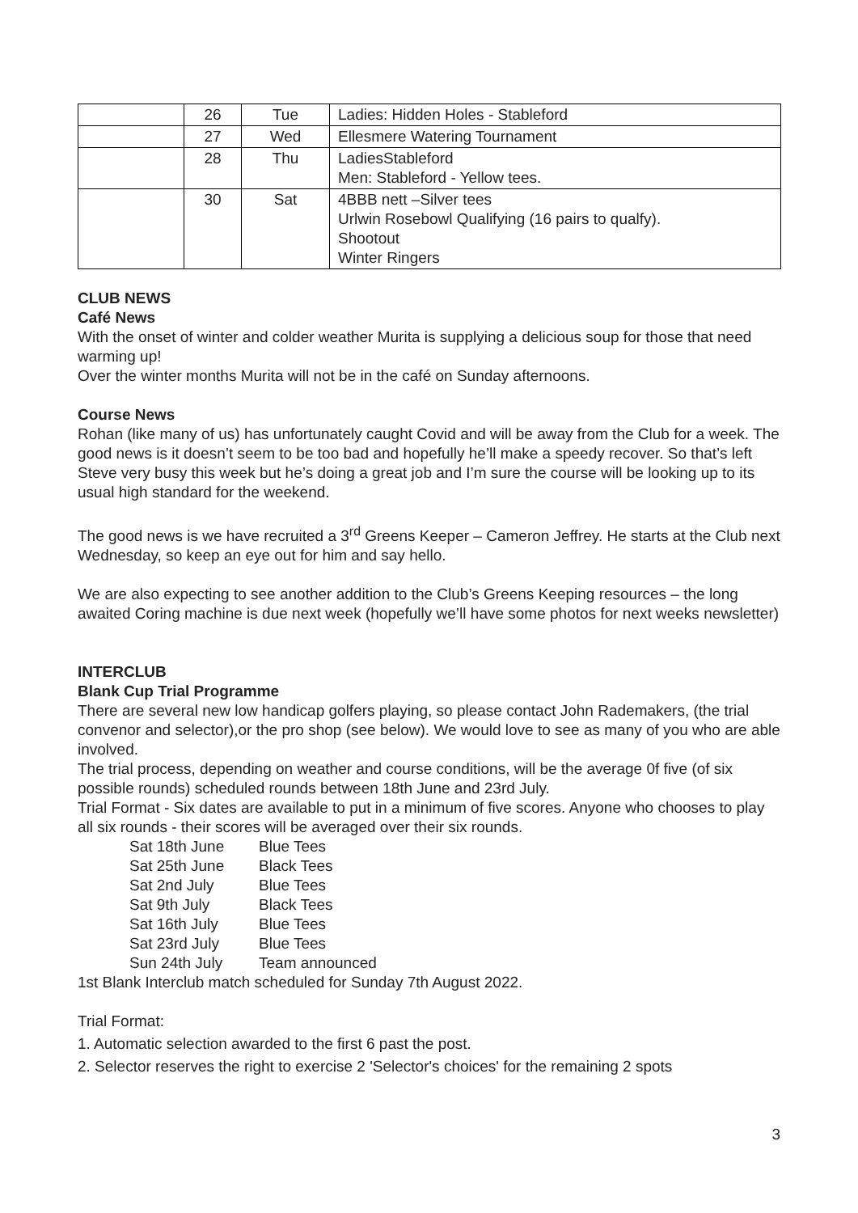| | 26 | Tue | Ladies: Hidden Holes - Stableford |
| | 27 | Wed | Ellesmere Watering Tournament |
| | 28 | Thu | LadiesStableford Men: Stableford - Yellow tees. |
| | 30 | Sat | 4BBB nett –Silver tees Urlwin Rosebowl Qualifying (16 pairs to qualfy). Shootout Winter Ringers |
CLUB NEWS
Café News
With the onset of winter and colder weather Murita is supplying a delicious soup for those that need warming up!
Over the winter months Murita will not be in the café on Sunday afternoons.
Course News
Rohan (like many of us) has unfortunately caught Covid and will be away from the Club for a week. The good news is it doesn’t seem to be too bad and hopefully he’ll make a speedy recover. So that’s left Steve very busy this week but he’s doing a great job and I’m sure the course will be looking up to its usual high standard for the weekend.
The good news is we have recruited a 3<sup>rd</sup> Greens Keeper – Cameron Jeffrey. He starts at the Club next Wednesday, so keep an eye out for him and say hello.
We are also expecting to see another addition to the Club’s Greens Keeping resources – the long awaited Coring machine is due next week (hopefully we’ll have some photos for next weeks newsletter)
INTERCLUB
Blank Cup Trial Programme
There are several new low handicap golfers playing, so please contact John Rademakers, (the trial convenor and selector),or the pro shop (see below). We would love to see as many of you who are able involved.
The trial process, depending on weather and course conditions, will be the average 0f five (of six possible rounds) scheduled rounds between 18th June and 23rd July.
Trial Format - Six dates are available to put in a minimum of five scores. Anyone who chooses to play all six rounds - their scores will be averaged over their six rounds.
| Sat 18th June | Blue Tees |
| Sat 25th June | Black Tees |
| Sat 2nd July | Blue Tees |
| Sat 9th July | Black Tees |
| Sat 16th July | Blue Tees |
| Sat 23rd July | Blue Tees |
| Sun 24th July | Team announced |
1st Blank Interclub match scheduled for Sunday 7th August 2022.
Trial Format:
1. Automatic selection awarded to the first 6 past the post.
2. Selector reserves the right to exercise 2 'Selector's choices' for the remaining 2 spots
3